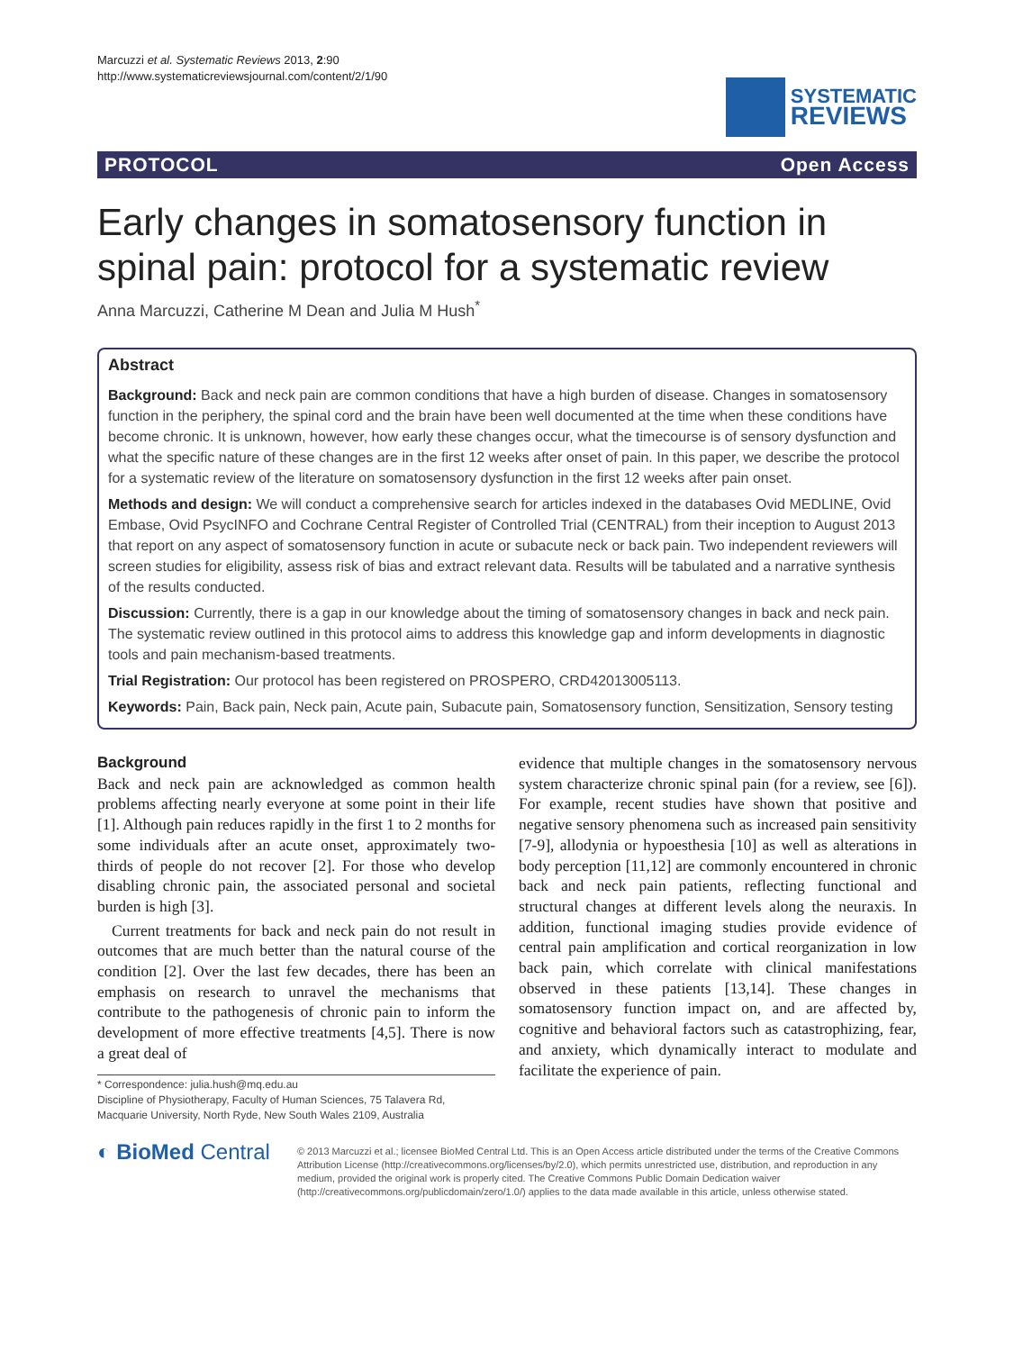Marcuzzi et al. Systematic Reviews 2013, 2:90
http://www.systematicreviewsjournal.com/content/2/1/90
SYSTEMATIC
REVIEWS
PROTOCOL Open Access
Early changes in somatosensory function in spinal pain: protocol for a systematic review
Anna Marcuzzi, Catherine M Dean and Julia M Hush<sup>*</sup>
Abstract
Background: Back and neck pain are common conditions that have a high burden of disease. Changes in somatosensory function in the periphery, the spinal cord and the brain have been well documented at the time when these conditions have become chronic. It is unknown, however, how early these changes occur, what the timecourse is of sensory dysfunction and what the specific nature of these changes are in the first 12 weeks after onset of pain. In this paper, we describe the protocol for a systematic review of the literature on somatosensory dysfunction in the first 12 weeks after pain onset.
Methods and design: We will conduct a comprehensive search for articles indexed in the databases Ovid MEDLINE, Ovid Embase, Ovid PsycINFO and Cochrane Central Register of Controlled Trial (CENTRAL) from their inception to August 2013 that report on any aspect of somatosensory function in acute or subacute neck or back pain. Two independent reviewers will screen studies for eligibility, assess risk of bias and extract relevant data. Results will be tabulated and a narrative synthesis of the results conducted.
Discussion: Currently, there is a gap in our knowledge about the timing of somatosensory changes in back and neck pain. The systematic review outlined in this protocol aims to address this knowledge gap and inform developments in diagnostic tools and pain mechanism-based treatments.
Trial Registration: Our protocol has been registered on PROSPERO, CRD42013005113.
Keywords: Pain, Back pain, Neck pain, Acute pain, Subacute pain, Somatosensory function, Sensitization, Sensory testing
Background
Back and neck pain are acknowledged as common health problems affecting nearly everyone at some point in their life [1]. Although pain reduces rapidly in the first 1 to 2 months for some individuals after an acute onset, approximately two-thirds of people do not recover [2]. For those who develop disabling chronic pain, the associated personal and societal burden is high [3].
Current treatments for back and neck pain do not result in outcomes that are much better than the natural course of the condition [2]. Over the last few decades, there has been an emphasis on research to unravel the mechanisms that contribute to the pathogenesis of chronic pain to inform the development of more effective treatments [4,5]. There is now a great deal of
* Correspondence: julia.hush@mq.edu.au
Discipline of Physiotherapy, Faculty of Human Sciences, 75 Talavera Rd, Macquarie University, North Ryde, New South Wales 2109, Australia
evidence that multiple changes in the somatosensory nervous system characterize chronic spinal pain (for a review, see [6]). For example, recent studies have shown that positive and negative sensory phenomena such as increased pain sensitivity [7-9], allodynia or hypoesthesia [10] as well as alterations in body perception [11,12] are commonly encountered in chronic back and neck pain patients, reflecting functional and structural changes at different levels along the neuraxis. In addition, functional imaging studies provide evidence of central pain amplification and cortical reorganization in low back pain, which correlate with clinical manifestations observed in these patients [13,14]. These changes in somatosensory function impact on, and are affected by, cognitive and behavioral factors such as catastrophizing, fear, and anxiety, which dynamically interact to modulate and facilitate the experience of pain.
◐ BioMed Central
© 2013 Marcuzzi et al.; licensee BioMed Central Ltd. This is an Open Access article distributed under the terms of the Creative Commons Attribution License (http://creativecommons.org/licenses/by/2.0), which permits unrestricted use, distribution, and reproduction in any medium, provided the original work is properly cited. The Creative Commons Public Domain Dedication waiver (http://creativecommons.org/publicdomain/zero/1.0/) applies to the data made available in this article, unless otherwise stated.